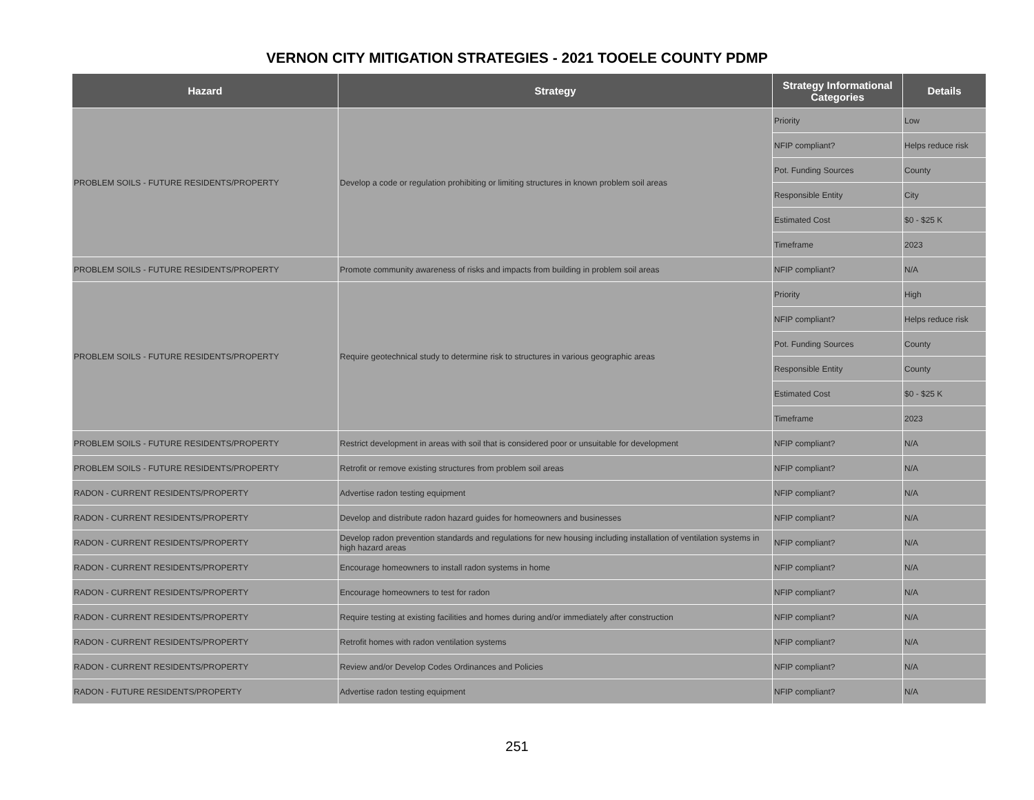VERNON CITY MITIGATION STRATEGIES - 2021 TOOELE COUNTY PDMP
| Hazard | Strategy | Strategy Informational Categories | Details |
| --- | --- | --- | --- |
| PROBLEM SOILS - FUTURE RESIDENTS/PROPERTY | Develop a code or regulation prohibiting or limiting structures in known problem soil areas | Priority | Low |
| | | NFIP compliant? | Helps reduce risk |
| | | Pot. Funding Sources | County |
| | | Responsible Entity | City |
| | | Estimated Cost | $0 - $25 K |
| | | Timeframe | 2023 |
| PROBLEM SOILS - FUTURE RESIDENTS/PROPERTY | Promote community awareness of risks and impacts from building in problem soil areas | NFIP compliant? | N/A |
| PROBLEM SOILS - FUTURE RESIDENTS/PROPERTY | Require geotechnical study to determine risk to structures in various geographic areas | Priority | High |
| | | NFIP compliant? | Helps reduce risk |
| | | Pot. Funding Sources | County |
| | | Responsible Entity | County |
| | | Estimated Cost | $0 - $25 K |
| | | Timeframe | 2023 |
| PROBLEM SOILS - FUTURE RESIDENTS/PROPERTY | Restrict development in areas with soil that is considered poor or unsuitable for development | NFIP compliant? | N/A |
| PROBLEM SOILS - FUTURE RESIDENTS/PROPERTY | Retrofit or remove existing structures from problem soil areas | NFIP compliant? | N/A |
| RADON - CURRENT RESIDENTS/PROPERTY | Advertise radon testing equipment | NFIP compliant? | N/A |
| RADON - CURRENT RESIDENTS/PROPERTY | Develop and distribute radon hazard guides for homeowners and businesses | NFIP compliant? | N/A |
| RADON - CURRENT RESIDENTS/PROPERTY | Develop radon prevention standards and regulations for new housing including installation of ventilation systems in high hazard areas | NFIP compliant? | N/A |
| RADON - CURRENT RESIDENTS/PROPERTY | Encourage homeowners to install radon systems in home | NFIP compliant? | N/A |
| RADON - CURRENT RESIDENTS/PROPERTY | Encourage homeowners to test for radon | NFIP compliant? | N/A |
| RADON - CURRENT RESIDENTS/PROPERTY | Require testing at existing facilities and homes during and/or immediately after construction | NFIP compliant? | N/A |
| RADON - CURRENT RESIDENTS/PROPERTY | Retrofit homes with radon ventilation systems | NFIP compliant? | N/A |
| RADON - CURRENT RESIDENTS/PROPERTY | Review and/or Develop Codes Ordinances and Policies | NFIP compliant? | N/A |
| RADON - FUTURE RESIDENTS/PROPERTY | Advertise radon testing equipment | NFIP compliant? | N/A |
251